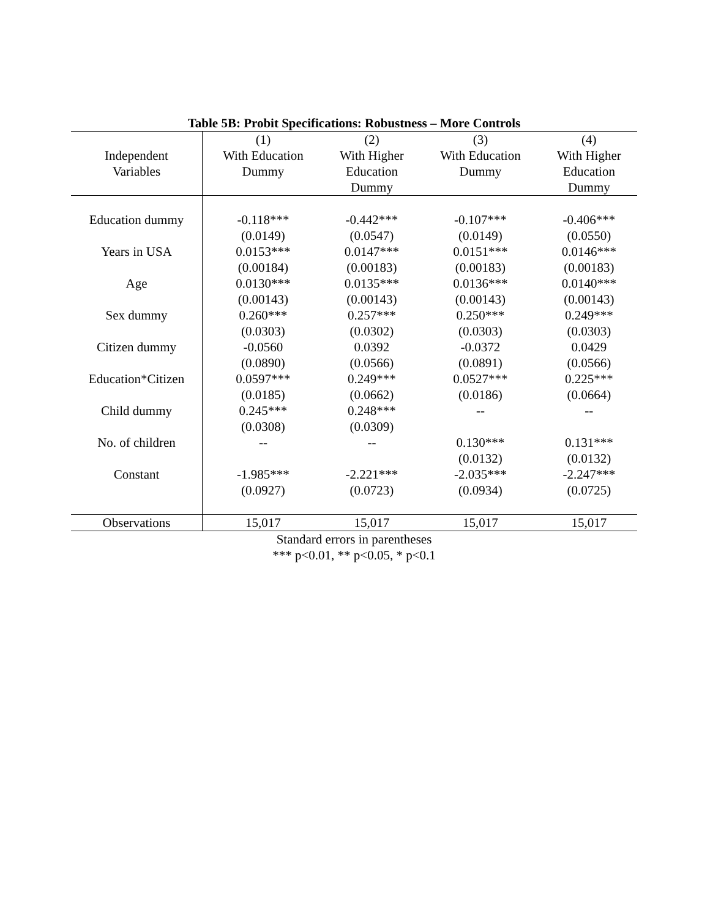Table 5B: Probit Specifications: Robustness – More Controls
| Independent Variables | (1) With Education Dummy | (2) With Higher Education Dummy | (3) With Education Dummy | (4) With Higher Education Dummy |
| --- | --- | --- | --- | --- |
| Education dummy | -0.118*** (0.0149) | -0.442*** (0.0547) | -0.107*** (0.0149) | -0.406*** (0.0550) |
| Years in USA | 0.0153*** (0.00184) | 0.0147*** (0.00183) | 0.0151*** (0.00183) | 0.0146*** (0.00183) |
| Age | 0.0130*** (0.00143) | 0.0135*** (0.00143) | 0.0136*** (0.00143) | 0.0140*** (0.00143) |
| Sex dummy | 0.260*** (0.0303) | 0.257*** (0.0302) | 0.250*** (0.0303) | 0.249*** (0.0303) |
| Citizen dummy | -0.0560 (0.0890) | 0.0392 (0.0566) | -0.0372 (0.0891) | 0.0429 (0.0566) |
| Education*Citizen | 0.0597*** (0.0185) | 0.249*** (0.0662) | 0.0527*** (0.0186) | 0.225*** (0.0664) |
| Child dummy | 0.245*** (0.0308) | 0.248*** (0.0309) | -- | -- |
| No. of children | -- | -- | 0.130*** (0.0132) | 0.131*** (0.0132) |
| Constant | -1.985*** (0.0927) | -2.221*** (0.0723) | -2.035*** (0.0934) | -2.247*** (0.0725) |
| Observations | 15,017 | 15,017 | 15,017 | 15,017 |
Standard errors in parentheses
*** p<0.01, ** p<0.05, * p<0.1